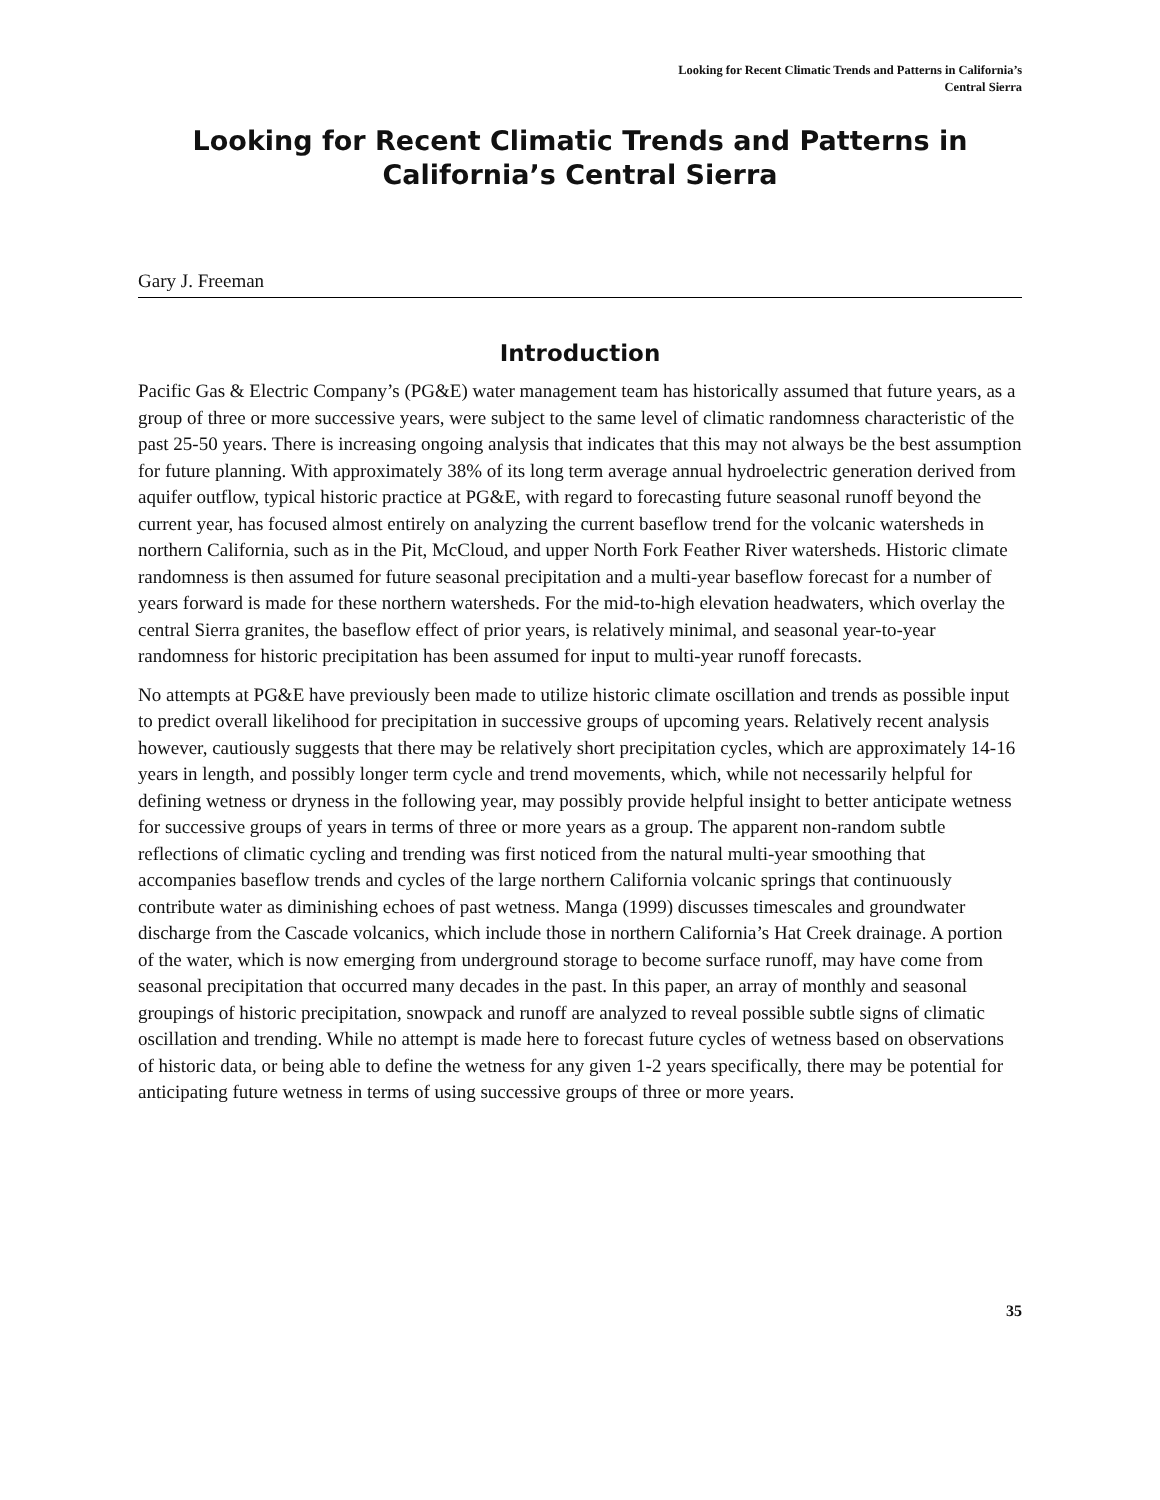Looking for Recent Climatic Trends and Patterns in California’s
Central Sierra
Looking for Recent Climatic Trends and Patterns in California’s Central Sierra
Gary J. Freeman
Introduction
Pacific Gas & Electric Company’s (PG&E) water management team has historically assumed that future years, as a group of three or more successive years, were subject to the same level of climatic randomness characteristic of the past 25-50 years. There is increasing ongoing analysis that indicates that this may not always be the best assumption for future planning. With approximately 38% of its long term average annual hydroelectric generation derived from aquifer outflow, typical historic practice at PG&E, with regard to forecasting future seasonal runoff beyond the current year, has focused almost entirely on analyzing the current baseflow trend for the volcanic watersheds in northern California, such as in the Pit, McCloud, and upper North Fork Feather River watersheds. Historic climate randomness is then assumed for future seasonal precipitation and a multi-year baseflow forecast for a number of years forward is made for these northern watersheds. For the mid-to-high elevation headwaters, which overlay the central Sierra granites, the baseflow effect of prior years, is relatively minimal, and seasonal year-to-year randomness for historic precipitation has been assumed for input to multi-year runoff forecasts.
No attempts at PG&E have previously been made to utilize historic climate oscillation and trends as possible input to predict overall likelihood for precipitation in successive groups of upcoming years. Relatively recent analysis however, cautiously suggests that there may be relatively short precipitation cycles, which are approximately 14-16 years in length, and possibly longer term cycle and trend movements, which, while not necessarily helpful for defining wetness or dryness in the following year, may possibly provide helpful insight to better anticipate wetness for successive groups of years in terms of three or more years as a group. The apparent non-random subtle reflections of climatic cycling and trending was first noticed from the natural multi-year smoothing that accompanies baseflow trends and cycles of the large northern California volcanic springs that continuously contribute water as diminishing echoes of past wetness. Manga (1999) discusses timescales and groundwater discharge from the Cascade volcanics, which include those in northern California’s Hat Creek drainage. A portion of the water, which is now emerging from underground storage to become surface runoff, may have come from seasonal precipitation that occurred many decades in the past. In this paper, an array of monthly and seasonal groupings of historic precipitation, snowpack and runoff are analyzed to reveal possible subtle signs of climatic oscillation and trending. While no attempt is made here to forecast future cycles of wetness based on observations of historic data, or being able to define the wetness for any given 1-2 years specifically, there may be potential for anticipating future wetness in terms of using successive groups of three or more years.
35